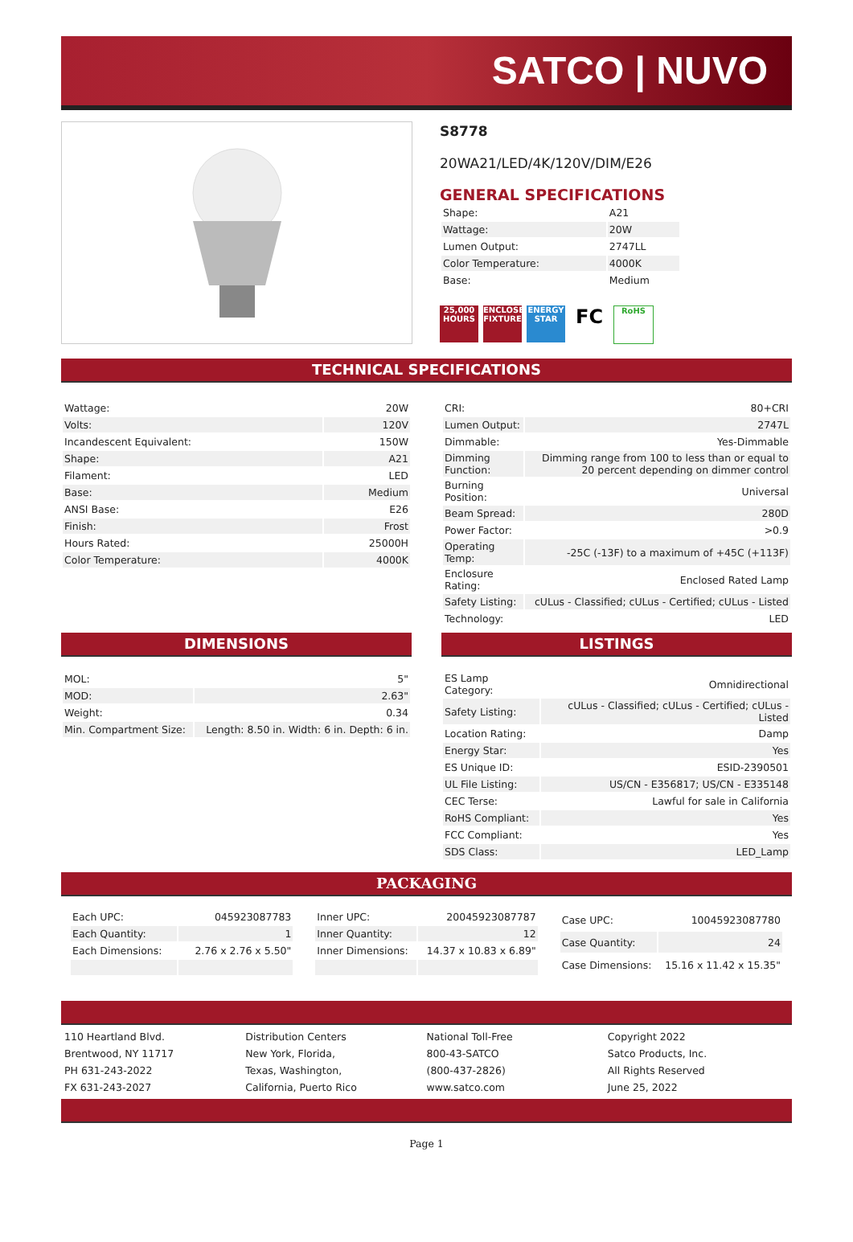SATCO | NUVO
S8778
20WA21/LED/4K/120V/DIM/E26
GENERAL SPECIFICATIONS
| Shape: | A21 |
| Wattage: | 20W |
| Lumen Output: | 2747LL |
| Color Temperature: | 4000K |
| Base: | Medium |
25,000 HOURS ENCLOSED FIXTURE ENERGY STAR FC RoHS
TECHNICAL SPECIFICATIONS
| Wattage: | 20W |
| Volts: | 120V |
| Incandescent Equivalent: | 150W |
| Shape: | A21 |
| Filament: | LED |
| Base: | Medium |
| ANSI Base: | E26 |
| Finish: | Frost |
| Hours Rated: | 25000H |
| Color Temperature: | 4000K |
| CRI: | 80+CRI |
| Lumen Output: | 2747L |
| Dimmable: | Yes-Dimmable |
| Dimming Function: | Dimming range from 100 to less than or equal to 20 percent depending on dimmer control |
| Burning Position: | Universal |
| Beam Spread: | 280D |
| Power Factor: | >0.9 |
| Operating Temp: | -25C (-13F) to a maximum of +45C (+113F) |
| Enclosure Rating: | Enclosed Rated Lamp |
| Safety Listing: | cULus - Classified; cULus - Certified; cULus - Listed |
| Technology: | LED |
DIMENSIONS
| MOL: | 5" |
| MOD: | 2.63" |
| Weight: | 0.34 |
| Min. Compartment Size: | Length: 8.50 in. Width: 6 in. Depth: 6 in. |
LISTINGS
| ES Lamp Category: | Omnidirectional |
| Safety Listing: | cULus - Classified; cULus - Certified; cULus - Listed |
| Location Rating: | Damp |
| Energy Star: | Yes |
| ES Unique ID: | ESID-2390501 |
| UL File Listing: | US/CN - E356817; US/CN - E335148 |
| CEC Terse: | Lawful for sale in California |
| RoHS Compliant: | Yes |
| FCC Compliant: | Yes |
| SDS Class: | LED_Lamp |
PACKAGING
| Each UPC: | 045923087783 |
| Each Quantity: | 1 |
| Each Dimensions: | 2.76 x 2.76 x 5.50" |
| Inner UPC: | 20045923087787 |
| Inner Quantity: | 12 |
| Inner Dimensions: | 14.37 x 10.83 x 6.89" |
| Case UPC: | 10045923087780 |
| Case Quantity: | 24 |
| Case Dimensions: | 15.16 x 11.42 x 15.35" |
110 Heartland Blvd.
Brentwood, NY 11717
PH 631-243-2022
FX 631-243-2027
Distribution Centers
New York, Florida,
Texas, Washington,
California, Puerto Rico
National Toll-Free
800-43-SATCO
(800-437-2826)
www.satco.com
Copyright 2022
Satco Products, Inc.
All Rights Reserved
June 25, 2022
Page 1